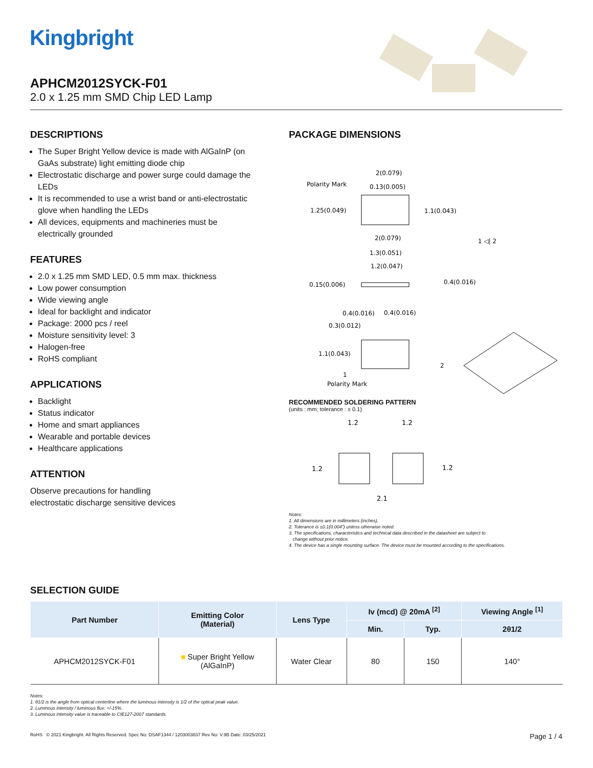Kingbright
APHCM2012SYCK-F01
2.0 x 1.25 mm SMD Chip LED Lamp
DESCRIPTIONS
The Super Bright Yellow device is made with AlGaInP (on GaAs substrate) light emitting diode chip
Electrostatic discharge and power surge could damage the LEDs
It is recommended to use a wrist band or anti-electrostatic glove when handling the LEDs
All devices, equipments and machineries must be electrically grounded
FEATURES
2.0 x 1.25 mm SMD LED, 0.5 mm max. thickness
Low power consumption
Wide viewing angle
Ideal for backlight and indicator
Package: 2000 pcs / reel
Moisture sensitivity level: 3
Halogen-free
RoHS compliant
APPLICATIONS
Backlight
Status indicator
Home and smart appliances
Wearable and portable devices
Healthcare applications
ATTENTION
Observe precautions for handling
electrostatic discharge sensitive devices
PACKAGE DIMENSIONS
2(0.079)
Polarity Mark
0.13(0.005)
1.25(0.049)
1.1(0.043)
2(0.079)
1 ◁| 2
1.3(0.051)
1.2(0.047)
0.15(0.006)
0.4(0.016)
0.4(0.016)
0.4(0.016)
0.3(0.012)
1.1(0.043)
1
2
Polarity Mark
RECOMMENDED SOLDERING PATTERN
(units : mm; tolerance : ± 0.1)
1.2
1.2
1.2
1.2
2.1
Notes:
1. All dimensions are in millimeters (inches).
2. Tolerance is ±0.1(0.004") unless otherwise noted.
3. The specifications, characteristics and technical data described in the datasheet are subject to
change without prior notice.
4. The device has a single mounting surface. The device must be mounted according to the specifications.
SELECTION GUIDE
| Part Number | Emitting Color (Material) | Lens Type | Iv (mcd) @ 20mA <sup>[2]</sup> | | Viewing Angle <sup>[1]</sup> |
| --- | --- | --- | --- | --- | --- |
| | | | Min. | Typ. | 2θ1/2 |
| APHCM2012SYCK-F01 | ■ Super Bright Yellow (AlGaInP) | Water Clear | 80 | 150 | 140° |
Notes:
1. θ1/2 is the angle from optical centerline where the luminous intensity is 1/2 of the optical peak value.
2. Luminous intensity / luminous flux: +/-15%.
3. Luminous intensity value is traceable to CIE127-2007 standards.
RoHS © 2021 Kingbright. All Rights Reserved. Spec No: DSAF1344 / 1203003837 Rev No: V.9B Date: 03/25/2021 Page 1 / 4